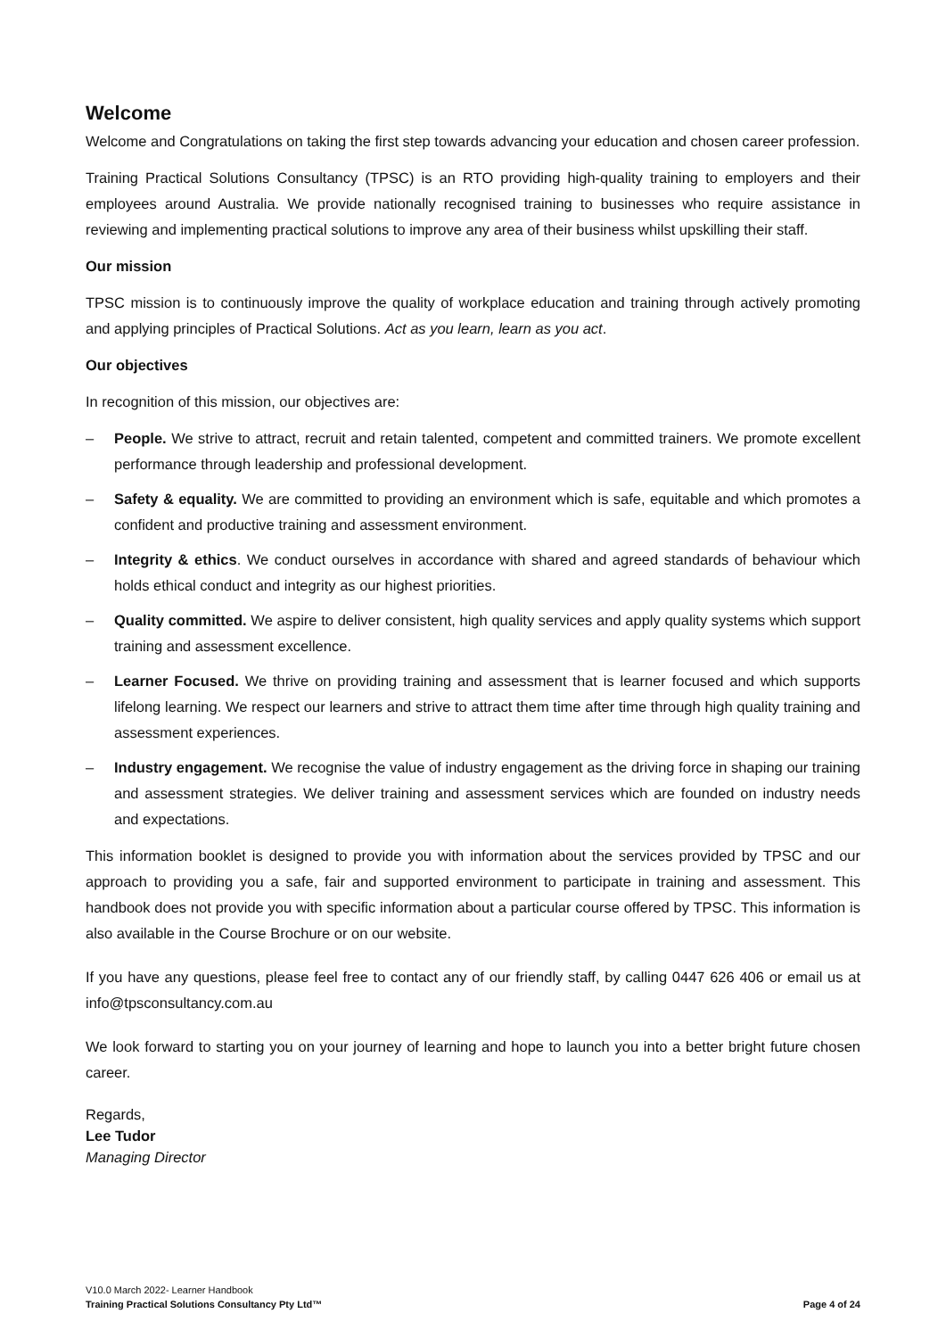Welcome
Welcome and Congratulations on taking the first step towards advancing your education and chosen career profession.
Training Practical Solutions Consultancy (TPSC) is an RTO providing high-quality training to employers and their employees around Australia. We provide nationally recognised training to businesses who require assistance in reviewing and implementing practical solutions to improve any area of their business whilst upskilling their staff.
Our mission
TPSC mission is to continuously improve the quality of workplace education and training through actively promoting and applying principles of Practical Solutions. Act as you learn, learn as you act.
Our objectives
In recognition of this mission, our objectives are:
– People. We strive to attract, recruit and retain talented, competent and committed trainers. We promote excellent performance through leadership and professional development.
– Safety & equality. We are committed to providing an environment which is safe, equitable and which promotes a confident and productive training and assessment environment.
– Integrity & ethics. We conduct ourselves in accordance with shared and agreed standards of behaviour which holds ethical conduct and integrity as our highest priorities.
– Quality committed. We aspire to deliver consistent, high quality services and apply quality systems which support training and assessment excellence.
– Learner Focused. We thrive on providing training and assessment that is learner focused and which supports lifelong learning. We respect our learners and strive to attract them time after time through high quality training and assessment experiences.
– Industry engagement. We recognise the value of industry engagement as the driving force in shaping our training and assessment strategies. We deliver training and assessment services which are founded on industry needs and expectations.
This information booklet is designed to provide you with information about the services provided by TPSC and our approach to providing you a safe, fair and supported environment to participate in training and assessment. This handbook does not provide you with specific information about a particular course offered by TPSC. This information is also available in the Course Brochure or on our website.
If you have any questions, please feel free to contact any of our friendly staff, by calling 0447 626 406 or email us at info@tpsconsultancy.com.au
We look forward to starting you on your journey of learning and hope to launch you into a better bright future chosen career.
Regards,
Lee Tudor
Managing Director
V10.0 March 2022- Learner Handbook
Training Practical Solutions Consultancy Pty Ltd™ Page 4 of 24